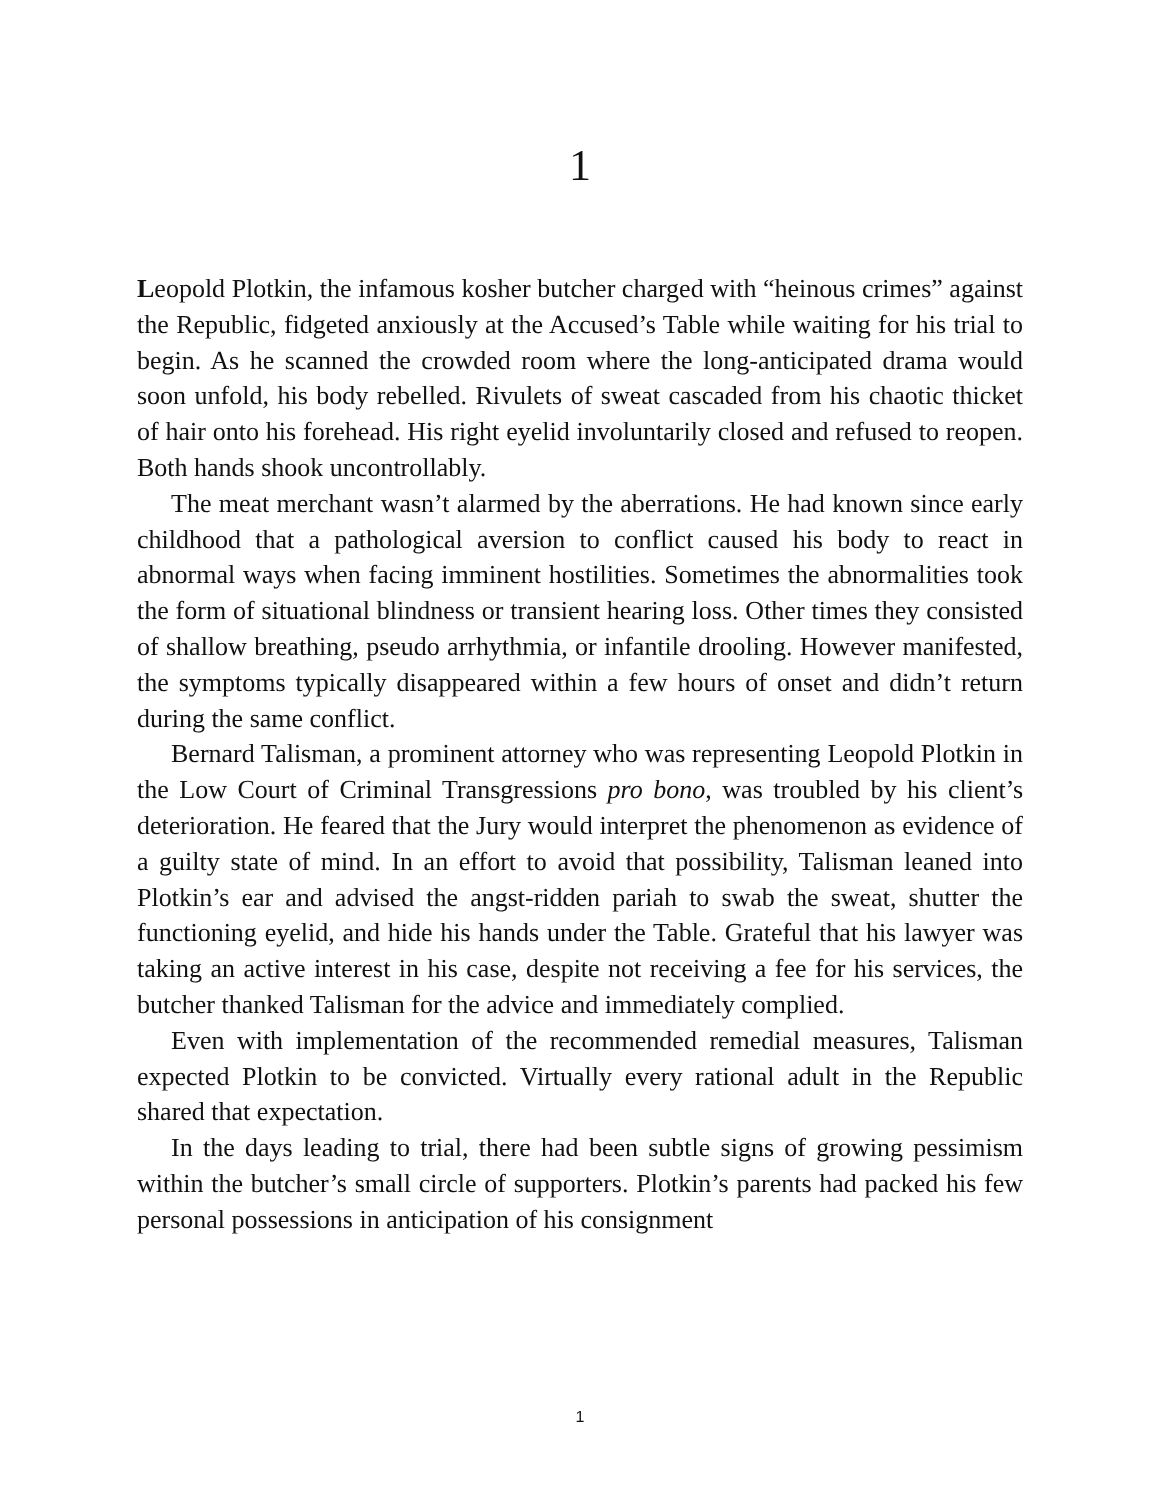1
Leopold Plotkin, the infamous kosher butcher charged with “heinous crimes” against the Republic, fidgeted anxiously at the Accused’s Table while waiting for his trial to begin. As he scanned the crowded room where the long-anticipated drama would soon unfold, his body rebelled. Rivulets of sweat cascaded from his chaotic thicket of hair onto his forehead. His right eyelid involuntarily closed and refused to reopen. Both hands shook uncontrollably.
The meat merchant wasn’t alarmed by the aberrations. He had known since early childhood that a pathological aversion to conflict caused his body to react in abnormal ways when facing imminent hostilities. Sometimes the abnormalities took the form of situational blindness or transient hearing loss. Other times they consisted of shallow breathing, pseudo arrhythmia, or infantile drooling. However manifested, the symptoms typically disappeared within a few hours of onset and didn’t return during the same conflict.
Bernard Talisman, a prominent attorney who was representing Leopold Plotkin in the Low Court of Criminal Transgressions pro bono, was troubled by his client’s deterioration. He feared that the Jury would interpret the phenomenon as evidence of a guilty state of mind. In an effort to avoid that possibility, Talisman leaned into Plotkin’s ear and advised the angst-ridden pariah to swab the sweat, shutter the functioning eyelid, and hide his hands under the Table. Grateful that his lawyer was taking an active interest in his case, despite not receiving a fee for his services, the butcher thanked Talisman for the advice and immediately complied.
Even with implementation of the recommended remedial measures, Talisman expected Plotkin to be convicted. Virtually every rational adult in the Republic shared that expectation.
In the days leading to trial, there had been subtle signs of growing pessimism within the butcher’s small circle of supporters. Plotkin’s parents had packed his few personal possessions in anticipation of his consignment
1